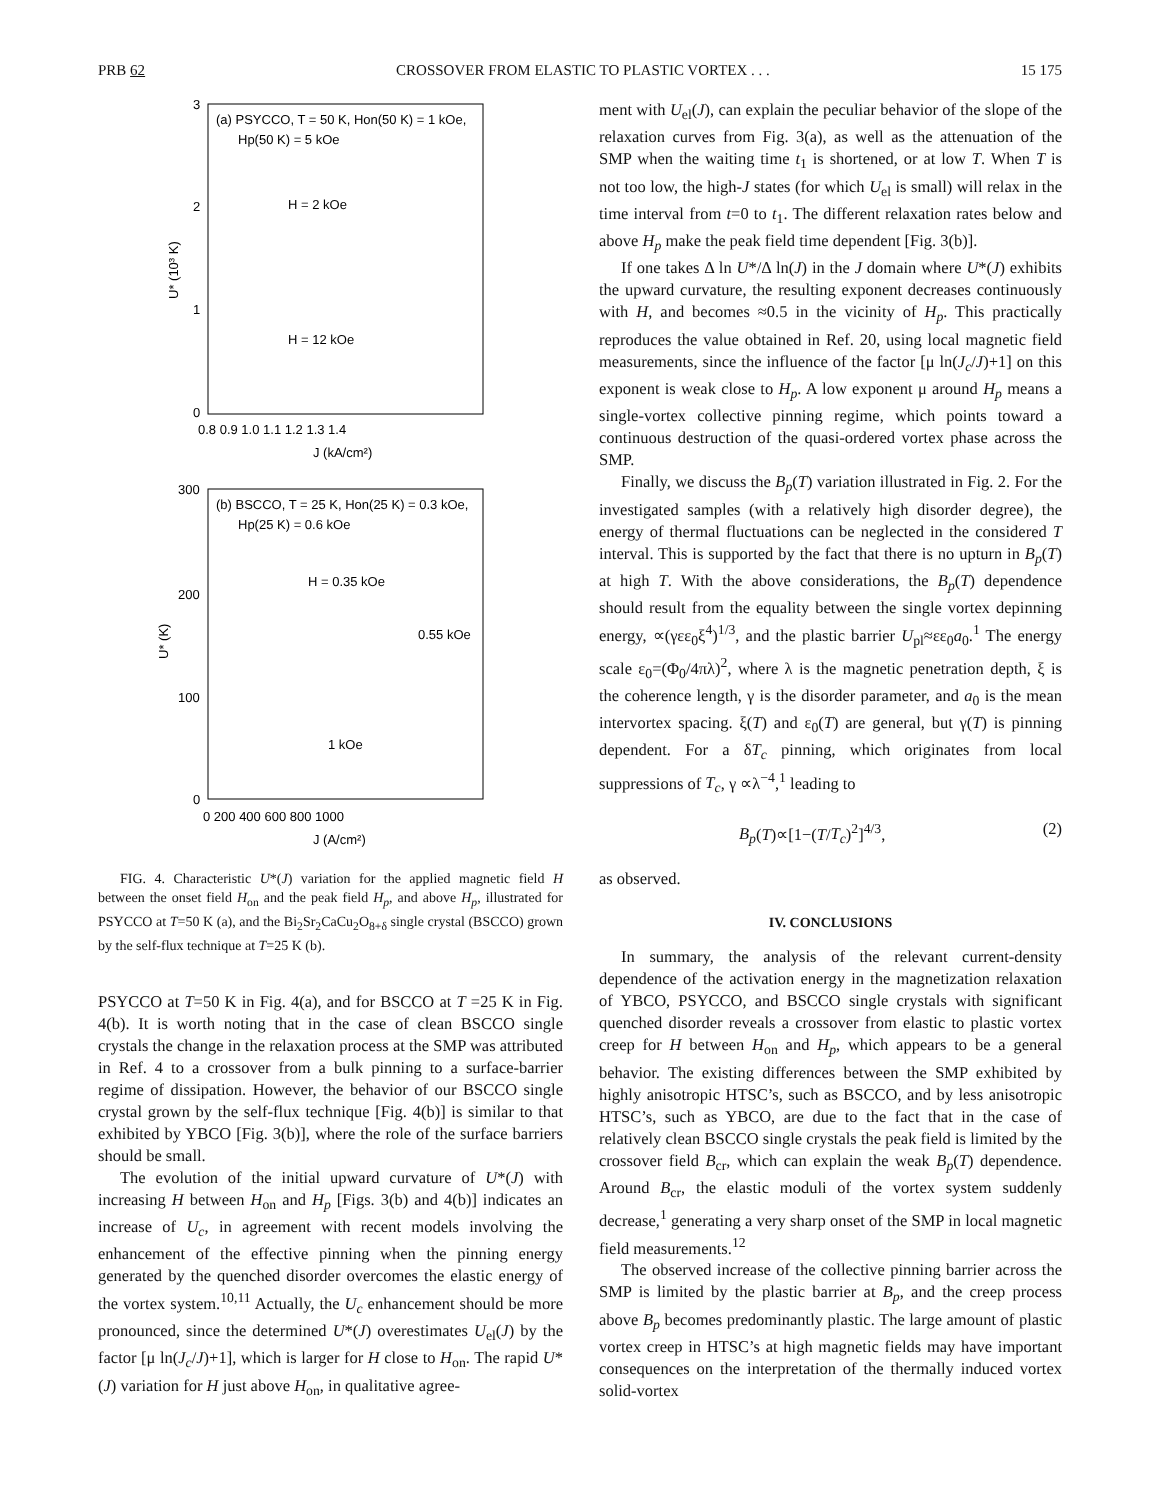PRB 62 CROSSOVER FROM ELASTIC TO PLASTIC VORTEX . . . 15 175
(a) PSYCCO, T = 50 K, Hon(50 K) = 1 kOe,
Hp(50 K) = 5 kOe
H = 2 kOe
H = 12 kOe
3
2
1
0
0.8 0.9 1.0 1.1 1.2 1.3 1.4
J (kA/cm²)
U* (10³ K)
(b) BSCCO, T = 25 K, Hon(25 K) = 0.3 kOe,
Hp(25 K) = 0.6 kOe
H = 0.35 kOe
0.55 kOe
1 kOe
300
200
100
0
0 200 400 600 800 1000
J (A/cm²)
U* (K)
FIG. 4. Characteristic U*(J) variation for the applied magnetic field H between the onset field H<sub>on</sub> and the peak field H<sub>p</sub>, and above H<sub>p</sub>, illustrated for PSYCCO at T=50 K (a), and the Bi<sub>2</sub>Sr<sub>2</sub>CaCu<sub>2</sub>O<sub>8+δ</sub> single crystal (BSCCO) grown by the self-flux technique at T=25 K (b).
PSYCCO at T=50 K in Fig. 4(a), and for BSCCO at T =25 K in Fig. 4(b). It is worth noting that in the case of clean BSCCO single crystals the change in the relaxation process at the SMP was attributed in Ref. 4 to a crossover from a bulk pinning to a surface-barrier regime of dissipation. However, the behavior of our BSCCO single crystal grown by the self-flux technique [Fig. 4(b)] is similar to that exhibited by YBCO [Fig. 3(b)], where the role of the surface barriers should be small.
The evolution of the initial upward curvature of U*(J) with increasing H between H<sub>on</sub> and H<sub>p</sub> [Figs. 3(b) and 4(b)] indicates an increase of U<sub>c</sub>, in agreement with recent models involving the enhancement of the effective pinning when the pinning energy generated by the quenched disorder overcomes the elastic energy of the vortex system.<sup>10,11</sup> Actually, the U<sub>c</sub> enhancement should be more pronounced, since the determined U*(J) overestimates U<sub>el</sub>(J) by the factor [μ ln(J<sub>c</sub>/J)+1], which is larger for H close to H<sub>on</sub>. The rapid U*(J) variation for H just above H<sub>on</sub>, in qualitative agree-
ment with U<sub>el</sub>(J), can explain the peculiar behavior of the slope of the relaxation curves from Fig. 3(a), as well as the attenuation of the SMP when the waiting time t<sub>1</sub> is shortened, or at low T. When T is not too low, the high-J states (for which U<sub>el</sub> is small) will relax in the time interval from t=0 to t<sub>1</sub>. The different relaxation rates below and above H<sub>p</sub> make the peak field time dependent [Fig. 3(b)].
If one takes Δ ln U*/Δ ln(J) in the J domain where U*(J) exhibits the upward curvature, the resulting exponent decreases continuously with H, and becomes ≈0.5 in the vicinity of H<sub>p</sub>. This practically reproduces the value obtained in Ref. 20, using local magnetic field measurements, since the influence of the factor [μ ln(J<sub>c</sub>/J)+1] on this exponent is weak close to H<sub>p</sub>. A low exponent μ around H<sub>p</sub> means a single-vortex collective pinning regime, which points toward a continuous destruction of the quasi-ordered vortex phase across the SMP.
Finally, we discuss the B<sub>p</sub>(T) variation illustrated in Fig. 2. For the investigated samples (with a relatively high disorder degree), the energy of thermal fluctuations can be neglected in the considered T interval. This is supported by the fact that there is no upturn in B<sub>p</sub>(T) at high T. With the above considerations, the B<sub>p</sub>(T) dependence should result from the equality between the single vortex depinning energy, ∝(γεε<sub>0</sub>ξ<sup>4</sup>)<sup>1/3</sup>, and the plastic barrier U<sub>pl</sub>≈εε<sub>0</sub>a<sub>0</sub>.<sup>1</sup> The energy scale ε<sub>0</sub>=(Φ<sub>0</sub>/4πλ)<sup>2</sup>, where λ is the magnetic penetration depth, ξ is the coherence length, γ is the disorder parameter, and a<sub>0</sub> is the mean intervortex spacing. ξ(T) and ε<sub>0</sub>(T) are general, but γ(T) is pinning dependent. For a δT<sub>c</sub> pinning, which originates from local suppressions of T<sub>c</sub>, γ ∝λ<sup>−4</sup>,<sup>1</sup> leading to
B<sub>p</sub>(T)∝[1−(T/T<sub>c</sub>)<sup>2</sup>]<sup>4/3</sup>, (2)
as observed.
IV. CONCLUSIONS
In summary, the analysis of the relevant current-density dependence of the activation energy in the magnetization relaxation of YBCO, PSYCCO, and BSCCO single crystals with significant quenched disorder reveals a crossover from elastic to plastic vortex creep for H between H<sub>on</sub> and H<sub>p</sub>, which appears to be a general behavior. The existing differences between the SMP exhibited by highly anisotropic HTSC’s, such as BSCCO, and by less anisotropic HTSC’s, such as YBCO, are due to the fact that in the case of relatively clean BSCCO single crystals the peak field is limited by the crossover field B<sub>cr</sub>, which can explain the weak B<sub>p</sub>(T) dependence. Around B<sub>cr</sub>, the elastic moduli of the vortex system suddenly decrease,<sup>1</sup> generating a very sharp onset of the SMP in local magnetic field measurements.<sup>12</sup>
The observed increase of the collective pinning barrier across the SMP is limited by the plastic barrier at B<sub>p</sub>, and the creep process above B<sub>p</sub> becomes predominantly plastic. The large amount of plastic vortex creep in HTSC’s at high magnetic fields may have important consequences on the interpretation of the thermally induced vortex solid-vortex